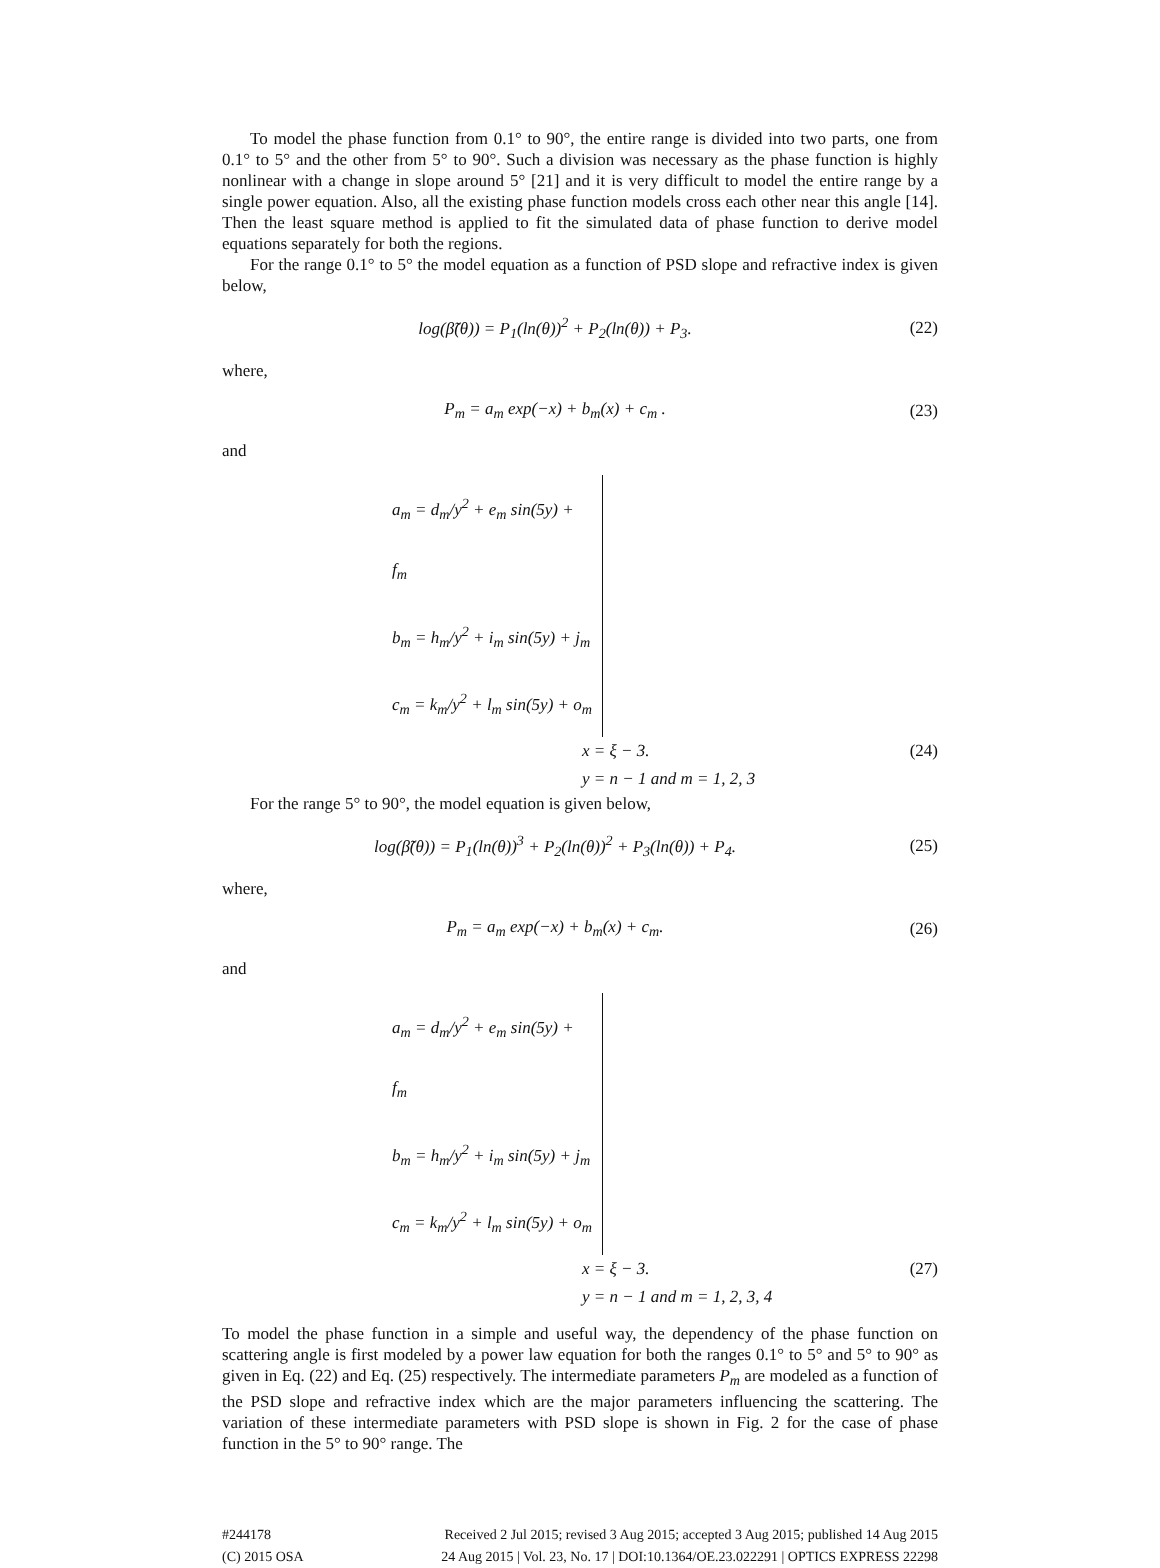To model the phase function from 0.1° to 90°, the entire range is divided into two parts, one from 0.1° to 5° and the other from 5° to 90°. Such a division was necessary as the phase function is highly nonlinear with a change in slope around 5° [21] and it is very difficult to model the entire range by a single power equation. Also, all the existing phase function models cross each other near this angle [14]. Then the least square method is applied to fit the simulated data of phase function to derive model equations separately for both the regions.
For the range 0.1° to 5° the model equation as a function of PSD slope and refractive index is given below,
log(β̃(θ)) = P<sub>1</sub>(ln(θ))<sup>2</sup> + P<sub>2</sub>(ln(θ)) + P<sub>3</sub>. (22)
where,
P<sub>m</sub> = a<sub>m</sub> exp(−x) + b<sub>m</sub>(x) + c<sub>m</sub> . (23)
and
a<sub>m</sub> = d<sub>m</sub>/y<sup>2</sup> + e<sub>m</sub> sin(5y) + f<sub>m</sub>
b<sub>m</sub> = h<sub>m</sub>/y<sup>2</sup> + i<sub>m</sub> sin(5y) + j<sub>m</sub>
c<sub>m</sub> = k<sub>m</sub>/y<sup>2</sup> + l<sub>m</sub> sin(5y) + o<sub>m</sub>
x = ξ − 3. (24)
y = n − 1 and m = 1, 2, 3
For the range 5° to 90°, the model equation is given below,
log(β̃(θ)) = P<sub>1</sub>(ln(θ))<sup>3</sup> + P<sub>2</sub>(ln(θ))<sup>2</sup> + P<sub>3</sub>(ln(θ)) + P<sub>4</sub>. (25)
where,
P<sub>m</sub> = a<sub>m</sub> exp(−x) + b<sub>m</sub>(x) + c<sub>m</sub>. (26)
and
a<sub>m</sub> = d<sub>m</sub>/y<sup>2</sup> + e<sub>m</sub> sin(5y) + f<sub>m</sub>
b<sub>m</sub> = h<sub>m</sub>/y<sup>2</sup> + i<sub>m</sub> sin(5y) + j<sub>m</sub>
c<sub>m</sub> = k<sub>m</sub>/y<sup>2</sup> + l<sub>m</sub> sin(5y) + o<sub>m</sub>
x = ξ − 3. (27)
y = n − 1 and m = 1, 2, 3, 4
To model the phase function in a simple and useful way, the dependency of the phase function on scattering angle is first modeled by a power law equation for both the ranges 0.1° to 5° and 5° to 90° as given in Eq. (22) and Eq. (25) respectively. The intermediate parameters P<sub>m</sub> are modeled as a function of the PSD slope and refractive index which are the major parameters influencing the scattering. The variation of these intermediate parameters with PSD slope is shown in Fig. 2 for the case of phase function in the 5° to 90° range. The
#244178
(C) 2015 OSA
Received 2 Jul 2015; revised 3 Aug 2015; accepted 3 Aug 2015; published 14 Aug 2015
24 Aug 2015 | Vol. 23, No. 17 | DOI:10.1364/OE.23.022291 | OPTICS EXPRESS 22298